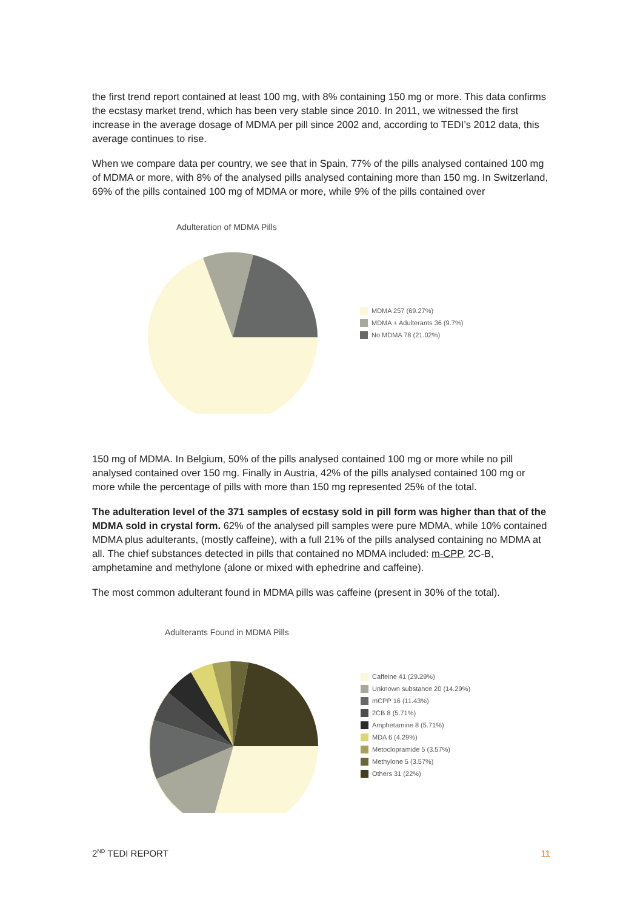the first trend report contained at least 100 mg, with 8% containing 150 mg or more. This data confirms the ecstasy market trend, which has been very stable since 2010. In 2011, we wit­nessed the first increase in the average dosage of MDMA per pill since 2002 and, according to TEDI’s 2012 data, this average continues to rise.
When we compare data per country, we see that in Spain, 77% of the pills analysed contained 100 mg of MDMA or more, with 8% of the analysed pills analysed containing more than 150 mg. In Swit­zerland, 69% of the pills contained 100 mg of MDMA or more, while 9% of the pills contained over
Adulteration of MDMA Pills
MDMA 257 (69.27%)
MDMA + Adulterants 36 (9.7%)
No MDMA 78 (21.02%)
150 mg of MDMA. In Belgium, 50% of the pills analysed contained 100 mg or more while no pill analysed contained over 150 mg. Finally in Austria, 42% of the pills analysed contained 100 mg or more while the percentage of pills with more than 150 mg represented 25% of the total.
The adulteration level of the 371 samples of ecstasy sold in pill form was higher than that of the MDMA sold in crystal form. 62% of the analysed pill samples were pure MDMA, while 10% contained MDMA plus adulterants, (mostly caffeine), with a full 21% of the pills analysed con­taining no MDMA at all. The chief substances detected in pills that contained no MDMA includ­ed: m-CPP, 2C-B, amphetamine and methylone (alone or mixed with ephedrine and caffeine).
The most common adulterant found in MDMA pills was caffeine (present in 30% of the total).
Adulterants Found in MDMA Pills
Caffeine 41 (29.29%)
Unknown substance 20 (14.29%)
mCPP 16 (11.43%)
2CB 8 (5.71%)
Amphetamine 8 (5.71%)
MDA 6 (4.29%)
Metoclopramide 5 (3.57%)
Methylone 5 (3.57%)
Others 31 (22%)
2<sup>ND</sup> TEDI REPORT 11